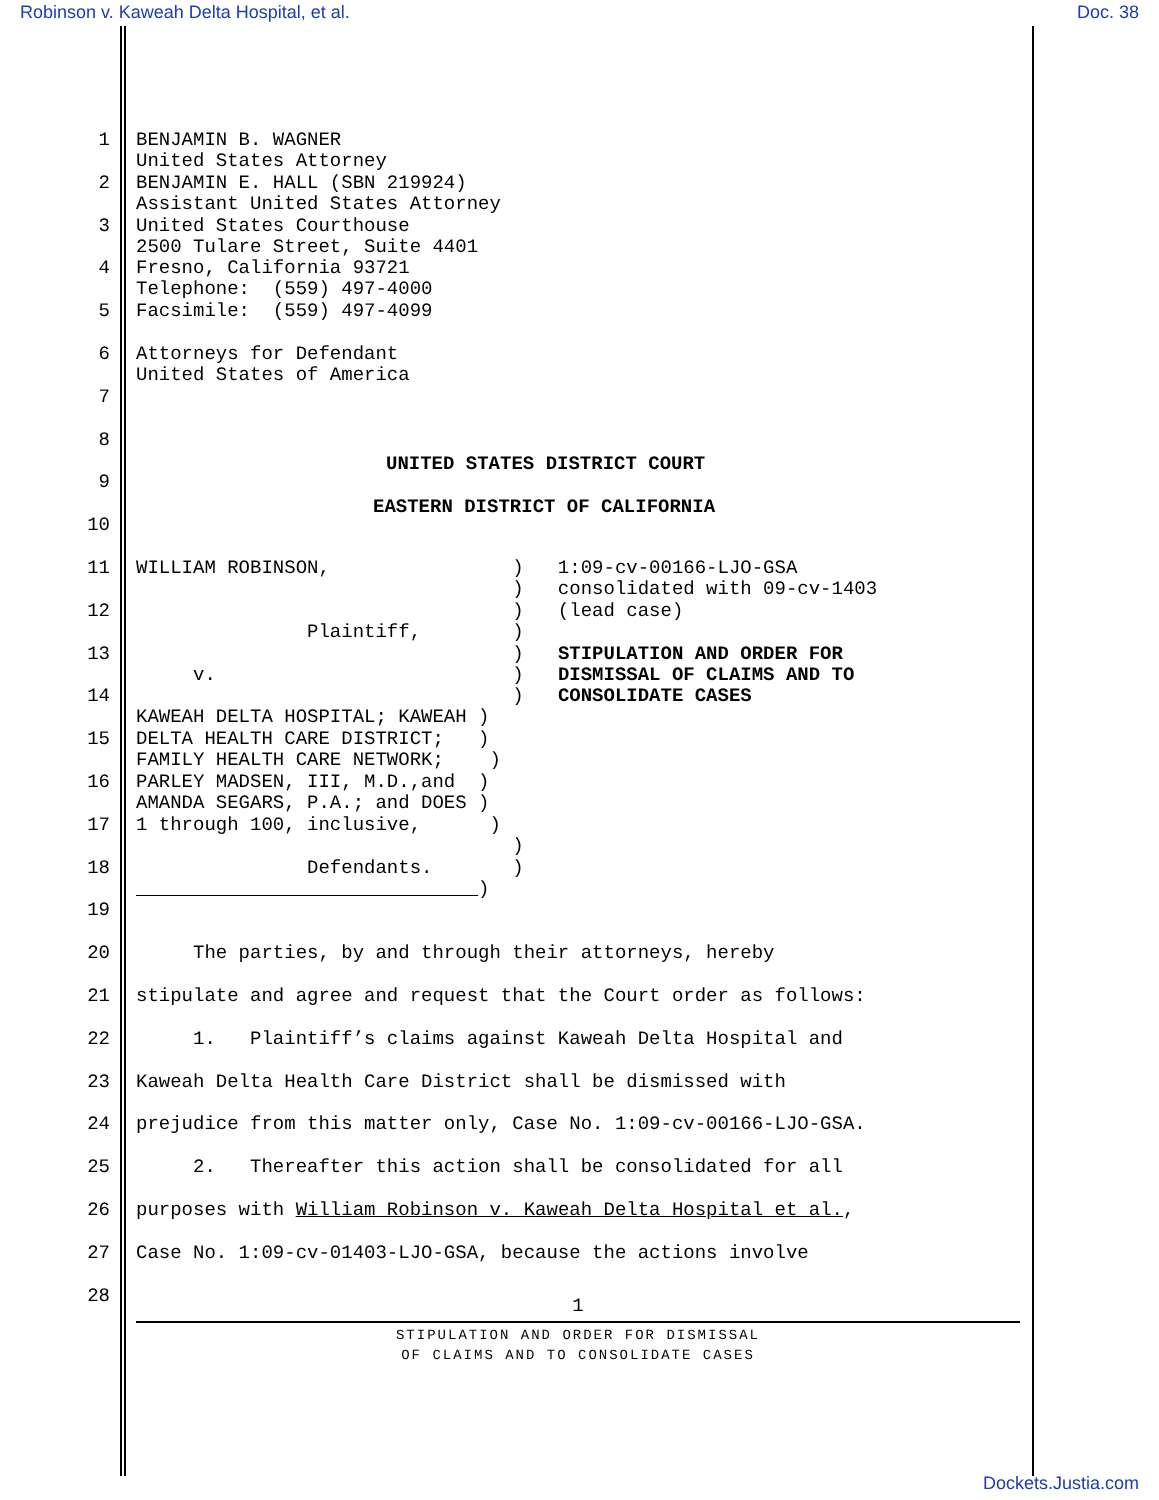Robinson v. Kaweah Delta Hospital, et al. Doc. 38
1 BENJAMIN B. WAGNER United States Attorney
2 BENJAMIN E. HALL (SBN 219924) Assistant United States Attorney
3 United States Courthouse 2500 Tulare Street, Suite 4401
4 Fresno, California 93721 Telephone: (559) 497-4000
5 Facsimile: (559) 497-4099
6 Attorneys for Defendant United States of America
7
8
9
UNITED STATES DISTRICT COURT
10
EASTERN DISTRICT OF CALIFORNIA
11 WILLIAM ROBINSON, ) 1:09-cv-00166-LJO-GSA ) consolidated with 09-cv-1403
12 ) (lead case) Plaintiff, )
13 ) STIPULATION AND ORDER FOR v. ) DISMISSAL OF CLAIMS AND TO
14 ) CONSOLIDATE CASES KAWEAH DELTA HOSPITAL; KAWEAH )
15 DELTA HEALTH CARE DISTRICT; ) FAMILY HEALTH CARE NETWORK; )
16 PARLEY MADSEN, III, M.D.,and ) AMANDA SEGARS, P.A.; and DOES )
17 1 through 100, inclusive, ) )
18 Defendants. ) )
19
20 The parties, by and through their attorneys, hereby
21 stipulate and agree and request that the Court order as follows:
22 1. Plaintiff’s claims against Kaweah Delta Hospital and
23 Kaweah Delta Health Care District shall be dismissed with
24 prejudice from this matter only, Case No. 1:09-cv-00166-LJO-GSA.
25 2. Thereafter this action shall be consolidated for all
26 purposes with William Robinson v. Kaweah Delta Hospital et al.,
27 Case No. 1:09-cv-01403-LJO-GSA, because the actions involve
28
1
STIPULATION AND ORDER FOR DISMISSAL
OF CLAIMS AND TO CONSOLIDATE CASES
Dockets.Justia.com